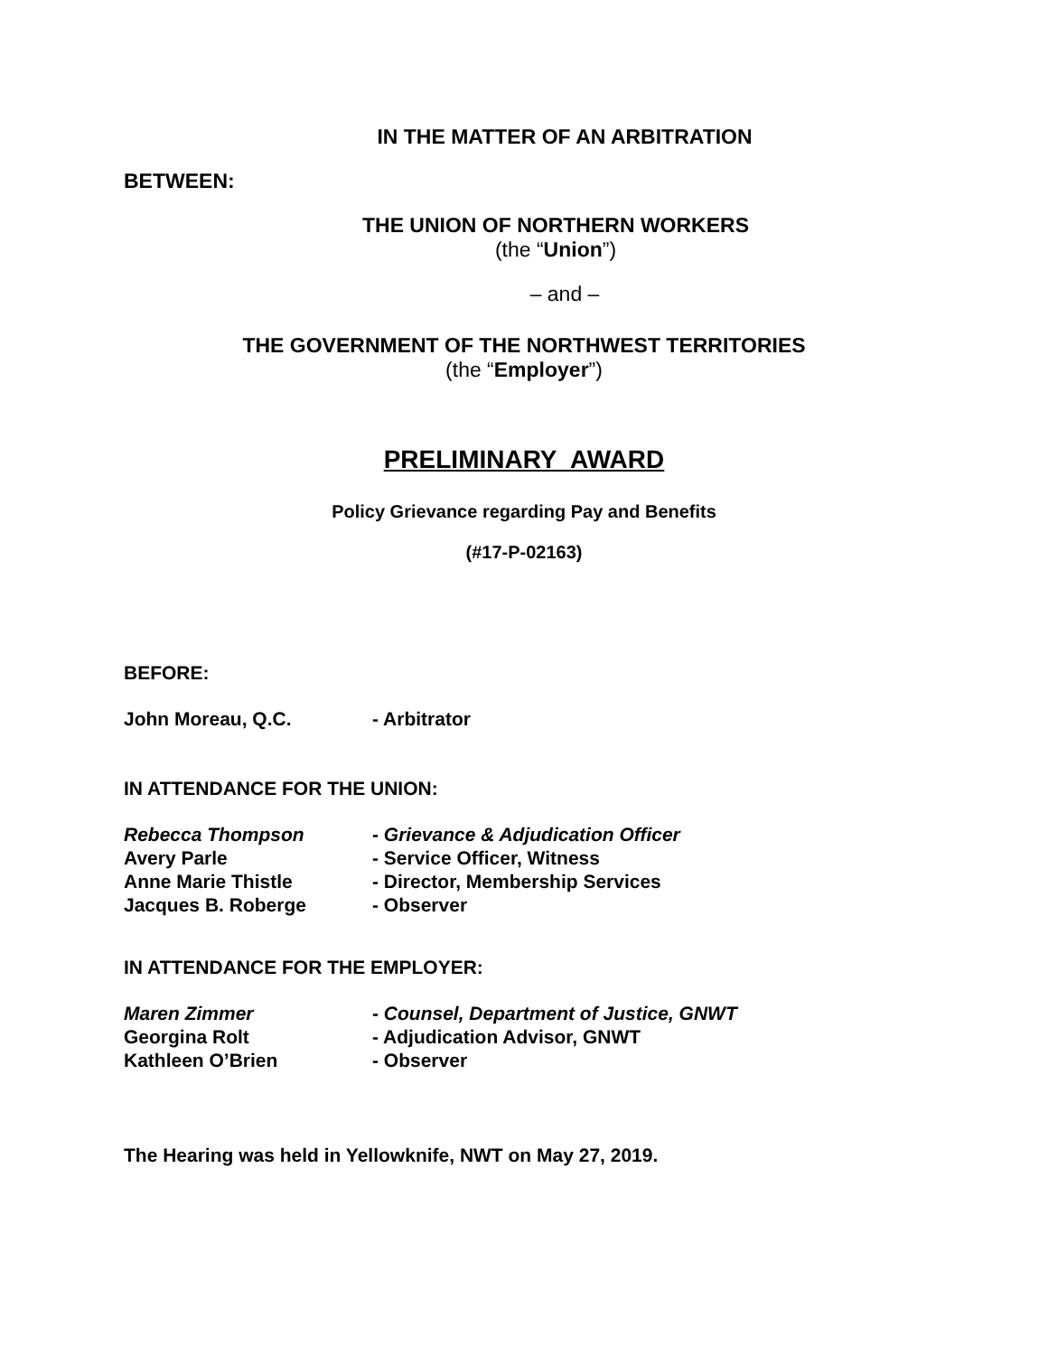IN THE MATTER OF AN ARBITRATION
BETWEEN:
THE UNION OF NORTHERN WORKERS
(the “Union”)
– and –
THE GOVERNMENT OF THE NORTHWEST TERRITORIES
(the “Employer”)
PRELIMINARY AWARD
Policy Grievance regarding Pay and Benefits
(#17-P-02163)
BEFORE:
John Moreau, Q.C. - Arbitrator
IN ATTENDANCE FOR THE UNION:
Rebecca Thompson - Grievance & Adjudication Officer
Avery Parle - Service Officer, Witness
Anne Marie Thistle - Director, Membership Services
Jacques B. Roberge - Observer
IN ATTENDANCE FOR THE EMPLOYER:
Maren Zimmer - Counsel, Department of Justice, GNWT
Georgina Rolt - Adjudication Advisor, GNWT
Kathleen O’Brien - Observer
The Hearing was held in Yellowknife, NWT on May 27, 2019.